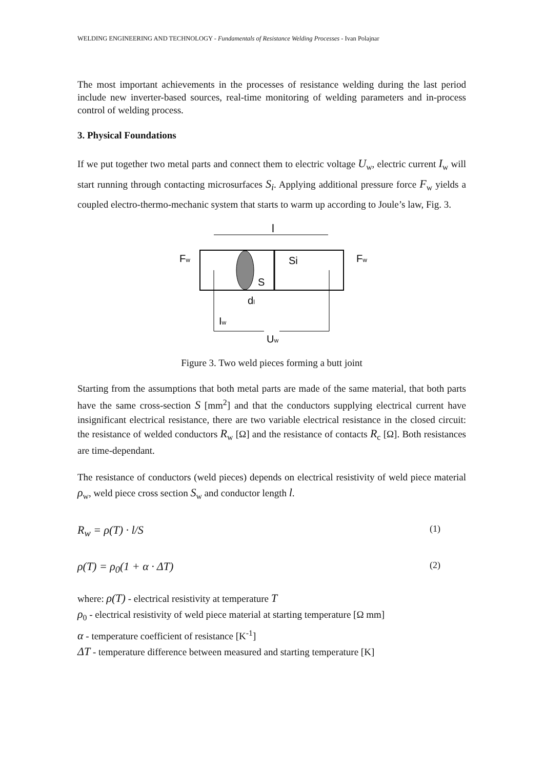WELDING ENGINEERING AND TECHNOLOGY - Fundamentals of Resistance Welding Processes - Ivan Polajnar
The most important achievements in the processes of resistance welding during the last period include new inverter-based sources, real-time monitoring of welding parameters and in-process control of welding process.
3. Physical Foundations
If we put together two metal parts and connect them to electric voltage U<sub>w</sub>, electric current I<sub>w</sub> will start running through contacting microsurfaces S<sub>i</sub>. Applying additional pressure force F<sub>w</sub> yields a coupled electro-thermo-mechanic system that starts to warm up according to Joule’s law, Fig. 3.
l
Fw
Fw
Si
S
dl
Iw
Uw
Figure 3. Two weld pieces forming a butt joint
Starting from the assumptions that both metal parts are made of the same material, that both parts have the same cross-section S [mm<sup>2</sup>] and that the conductors supplying electrical current have insignificant electrical resistance, there are two variable electrical resistance in the closed circuit: the resistance of welded conductors R<sub>w</sub> [Ω] and the resistance of contacts R<sub>c</sub> [Ω]. Both resistances are time-dependant.
The resistance of conductors (weld pieces) depends on electrical resistivity of weld piece material ρ<sub>w</sub>, weld piece cross section S<sub>w</sub> and conductor length l.
R<sub>w</sub> = ρ(T) · l/S (1)
ρ(T) = ρ<sub>0</sub>(1 + α · ΔT) (2)
where: ρ(T) - electrical resistivity at temperature T
ρ<sub>0</sub> - electrical resistivity of weld piece material at starting temperature [Ω mm]
α - temperature coefficient of resistance [K<sup>-1</sup>]
ΔT - temperature difference between measured and starting temperature [K]